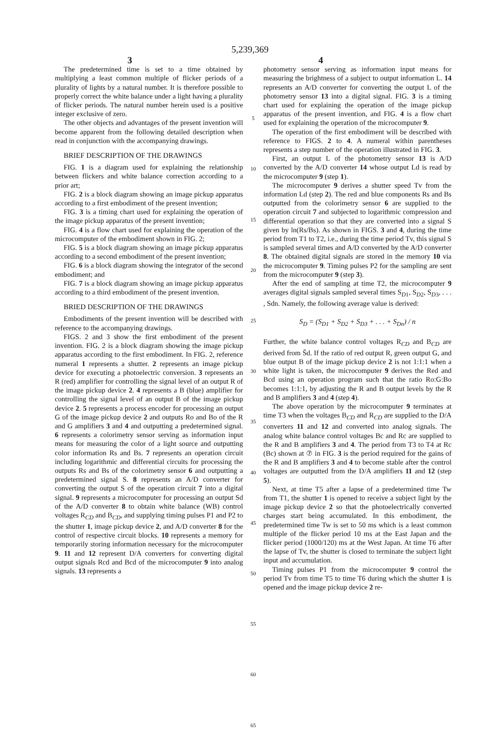5,239,369
3 4
The predetermined time is set to a time obtained by multiplying a least common multiple of flicker periods of a plurality of lights by a natural number. It is therefore possible to properly correct the white balance under a light having a plurality of flicker periods. The natural number herein used is a positive integer exclusive of zero.
The other objects and advantages of the present invention will become apparent from the following detailed description when read in conjunction with the accompanying drawings.
BRIEF DESCRIPTION OF THE DRAWINGS
FIG. 1 is a diagram used for explaining the relationship between flickers and white balance correction according to a prior art;
FIG. 2 is a block diagram showing an image pickup apparatus according to a first embodiment of the present invention;
FIG. 3 is a timing chart used for explaining the operation of the image pickup apparatus of the present invention;
FIG. 4 is a flow chart used for explaining the operation of the microcomputer of the embodiment shown in FIG. 2;
FIG. 5 is a block diagram showing an image pickup apparatus according to a second embodiment of the present invention;
FIG. 6 is a block diagram showing the integrator of the second embodiment; and
FIG. 7 is a block diagram showing an image pickup apparatus according to a third embodiment of the present invention.
BRIED DESCRIPTION OF THE DRAWINGS
Embodiments of the present invention will be described with reference to the accompanying drawings.
FIGS. 2 and 3 show the first embodiment of the present invention. FIG. 2 is a block diagram showing the image pickup apparatus according to the first embodiment. In FIG. 2, reference numeral 1 represents a shutter. 2 represents an image pickup device for executing a photoelectric conversion. 3 represents an R (red) amplifier for controlling the signal level of an output R of the image pickup device 2. 4 represents a B (blue) amplifier for controlling the signal level of an output B of the image pickup device 2. 5 represents a process encoder for processing an output G of the image pickup device 2 and outputs Ro and Bo of the R and G amplifiers 3 and 4 and outputting a predetermined signal. 6 represents a colorimetry sensor serving as information input means for measuring the color of a light source and outputting color information Rs and Bs. 7 represents an operation circuit including logarithmic and differential circuits for processing the outputs Rs and Bs of the colorimetry sensor 6 and outputting a predetermined signal S. 8 represents an A/D converter for converting the output S of the operation circuit 7 into a digital signal. 9 represents a microcomputer for processing an output Sd of the A/D converter 8 to obtain white balance (WB) control voltages R<sub>CD</sub> and B<sub>CD</sub>, and supplying timing pulses P1 and P2 to the shutter 1, image pickup device 2, and A/D converter 8 for the control of respective circuit blocks. 10 represents a memory for temporarily storing information necessary for the microcomputer 9. 11 and 12 represent D/A converters for converting digital output signals Rcd and Bcd of the microcomputer 9 into analog signals. 13 represents a
5
10
15
20
25
30
35
40
45
50
55
60
65
photometry sensor serving as information input means for measuring the brightness of a subject to output information L. 14 represents an A/D converter for converting the output L of the photometry sensor 13 into a digital signal. FIG. 3 is a timing chart used for explaining the operation of the image pickup apparatus of the present invention, and FIG. 4 is a flow chart used for explaining the operation of the microcomputer 9.
The operation of the first embodiment will be described with reference to FIGS. 2 to 4. A numeral within parentheses represents a step number of the operation illustrated in FIG. 3.
First, an output L of the photometry sensor 13 is A/D converted by the A/D converter 14 whose output Ld is read by the microcomputer 9 (step 1).
The microcomputer 9 derives a shutter speed Tv from the information Ld (step 2). The red and blue components Rs and Bs outputted from the colorimetry sensor 6 are supplied to the operation circuit 7 and subjected to logarithmic compression and differential operation so that they are converted into a signal S given by ln(Rs/Bs). As shown in FIGS. 3 and 4, during the time period from T1 to T2, i.e., during the time period Tv, this signal S is sampled several times and A/D converted by the A/D converter 8. The obtained digital signals are stored in the memory 10 via the microcomputer 9. Timing pulses P2 for the sampling are sent from the microcomputer 9 (step 3).
After the end of sampling at time T2, the microcomputer 9 averages digital signals sampled several times S<sub>D1</sub>, S<sub>D2</sub>, S<sub>D3</sub>, . . . , Sdn. Namely, the following average value is derived:
S<sub>D</sub> = (S<sub>D1</sub> + S<sub>D2</sub> + S<sub>D3</sub> + . . . + S<sub>Dn</sub>) / n
Further, the white balance control voltages R<sub>CD</sub> and B<sub>CD</sub> are derived from S̄d. If the ratio of red output R, green output G, and blue output B of the image pickup device 2 is not 1:1:1 when a white light is taken, the microcomputer 9 derives the Red and Bcd using an operation program such that the ratio Ro:G:Bo becomes 1:1:1, by adjusting the R and B output levels by the R and B amplifiers 3 and 4 (step 4).
The above operation by the microcomputer 9 terminates at time T3 when the voltages B<sub>CD</sub> and R<sub>CD</sub> are supplied to the D/A converters 11 and 12 and converted into analog signals. The analog white balance control voltages Bc and Rc are supplied to the R and B amplifiers 3 and 4. The period from T3 to T4 at Rc (Bc) shown at ⑦ in FIG. 3 is the period required for the gains of the R and B amplifiers 3 and 4 to become stable after the control voltages are outputted from the D/A amplifiers 11 and 12 (step 5).
Next, at time T5 after a lapse of a predetermined time Tw from T1, the shutter 1 is opened to receive a subject light by the image pickup device 2 so that the photoelectrically converted charges start being accumulated. In this embodiment, the predetermined time Tw is set to 50 ms which is a least common multiple of the flicker period 10 ms at the East Japan and the flicker period (1000/120) ms at the West Japan. At time T6 after the lapse of Tv, the shutter is closed to terminate the subject light input and accumulation.
Timing pulses P1 from the microcomputer 9 control the period Tv from time T5 to time T6 during which the shutter 1 is opened and the image pickup device 2 re-